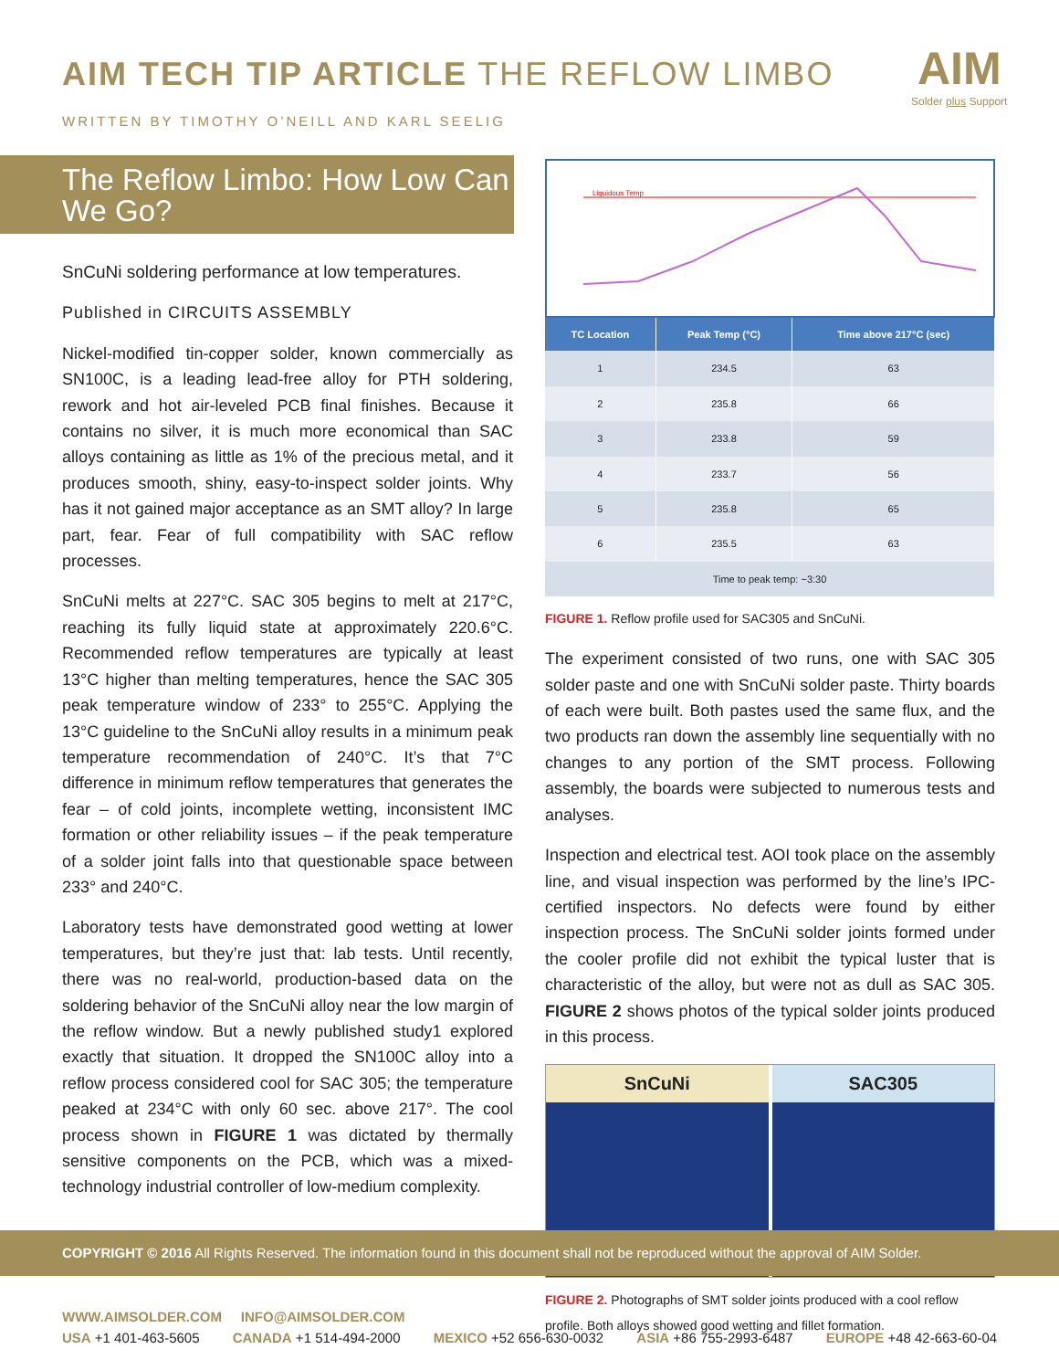AIM TECH TIP ARTICLE THE REFLOW LIMBO
WRITTEN BY TIMOTHY O’NEILL AND KARL SEELIG
AIM
Solder plus Support
The Reflow Limbo: How Low Can We Go?
SnCuNi soldering performance at low temperatures.
Published in CIRCUITS ASSEMBLY
Nickel-modified tin-copper solder, known commercially as SN100C, is a leading lead-free alloy for PTH soldering, rework and hot air-leveled PCB final finishes. Because it contains no silver, it is much more economical than SAC alloys containing as little as 1% of the precious metal, and it produces smooth, shiny, easy-to-inspect solder joints. Why has it not gained major acceptance as an SMT alloy? In large part, fear. Fear of full compatibility with SAC reflow processes.
SnCuNi melts at 227°C. SAC 305 begins to melt at 217°C, reaching its fully liquid state at approximately 220.6°C. Recommended reflow temperatures are typically at least 13°C higher than melting temperatures, hence the SAC 305 peak temperature window of 233° to 255°C. Applying the 13°C guideline to the SnCuNi alloy results in a minimum peak temperature recommendation of 240°C. It’s that 7°C difference in minimum reflow temperatures that generates the fear – of cold joints, incomplete wetting, inconsistent IMC formation or other reliability issues – if the peak temperature of a solder joint falls into that questionable space between 233° and 240°C.
Laboratory tests have demonstrated good wetting at lower temperatures, but they’re just that: lab tests. Until recently, there was no real-world, production-based data on the soldering behavior of the SnCuNi alloy near the low margin of the reflow window. But a newly published study1 explored exactly that situation. It dropped the SN100C alloy into a reflow process considered cool for SAC 305; the temperature peaked at 234°C with only 60 sec. above 217°. The cool process shown in FIGURE 1 was dictated by thermally sensitive components on the PCB, which was a mixed-technology industrial controller of low-medium complexity.
Liquidous Temp
| TC Location | Peak Temp (°C) | Time above 217°C (sec) |
| --- | --- | --- |
| 1 | 234.5 | 63 |
| 2 | 235.8 | 66 |
| 3 | 233.8 | 59 |
| 4 | 233.7 | 56 |
| 5 | 235.8 | 65 |
| 6 | 235.5 | 63 |
| Time to peak temp: ~3:30 | | |
FIGURE 1. Reflow profile used for SAC305 and SnCuNi.
The experiment consisted of two runs, one with SAC 305 solder paste and one with SnCuNi solder paste. Thirty boards of each were built. Both pastes used the same flux, and the two products ran down the assembly line sequentially with no changes to any portion of the SMT process. Following assembly, the boards were subjected to numerous tests and analyses.
Inspection and electrical test. AOI took place on the assembly line, and visual inspection was performed by the line’s IPC-certified inspectors. No defects were found by either inspection process. The SnCuNi solder joints formed under the cooler profile did not exhibit the typical luster that is characteristic of the alloy, but were not as dull as SAC 305. FIGURE 2 shows photos of the typical solder joints produced in this process.
SnCuNi SAC305
FIGURE 2. Photographs of SMT solder joints produced with a cool reflow profile. Both alloys showed good wetting and fillet formation.
COPYRIGHT © 2016 All Rights Reserved. The information found in this document shall not be reproduced without the approval of AIM Solder.
WWW.AIMSOLDER.COM INFO@AIMSOLDER.COM
USA +1 401-463-5605 CANADA +1 514-494-2000 MEXICO +52 656-630-0032 ASIA +86 755-2993-6487 EUROPE +48 42-663-60-04